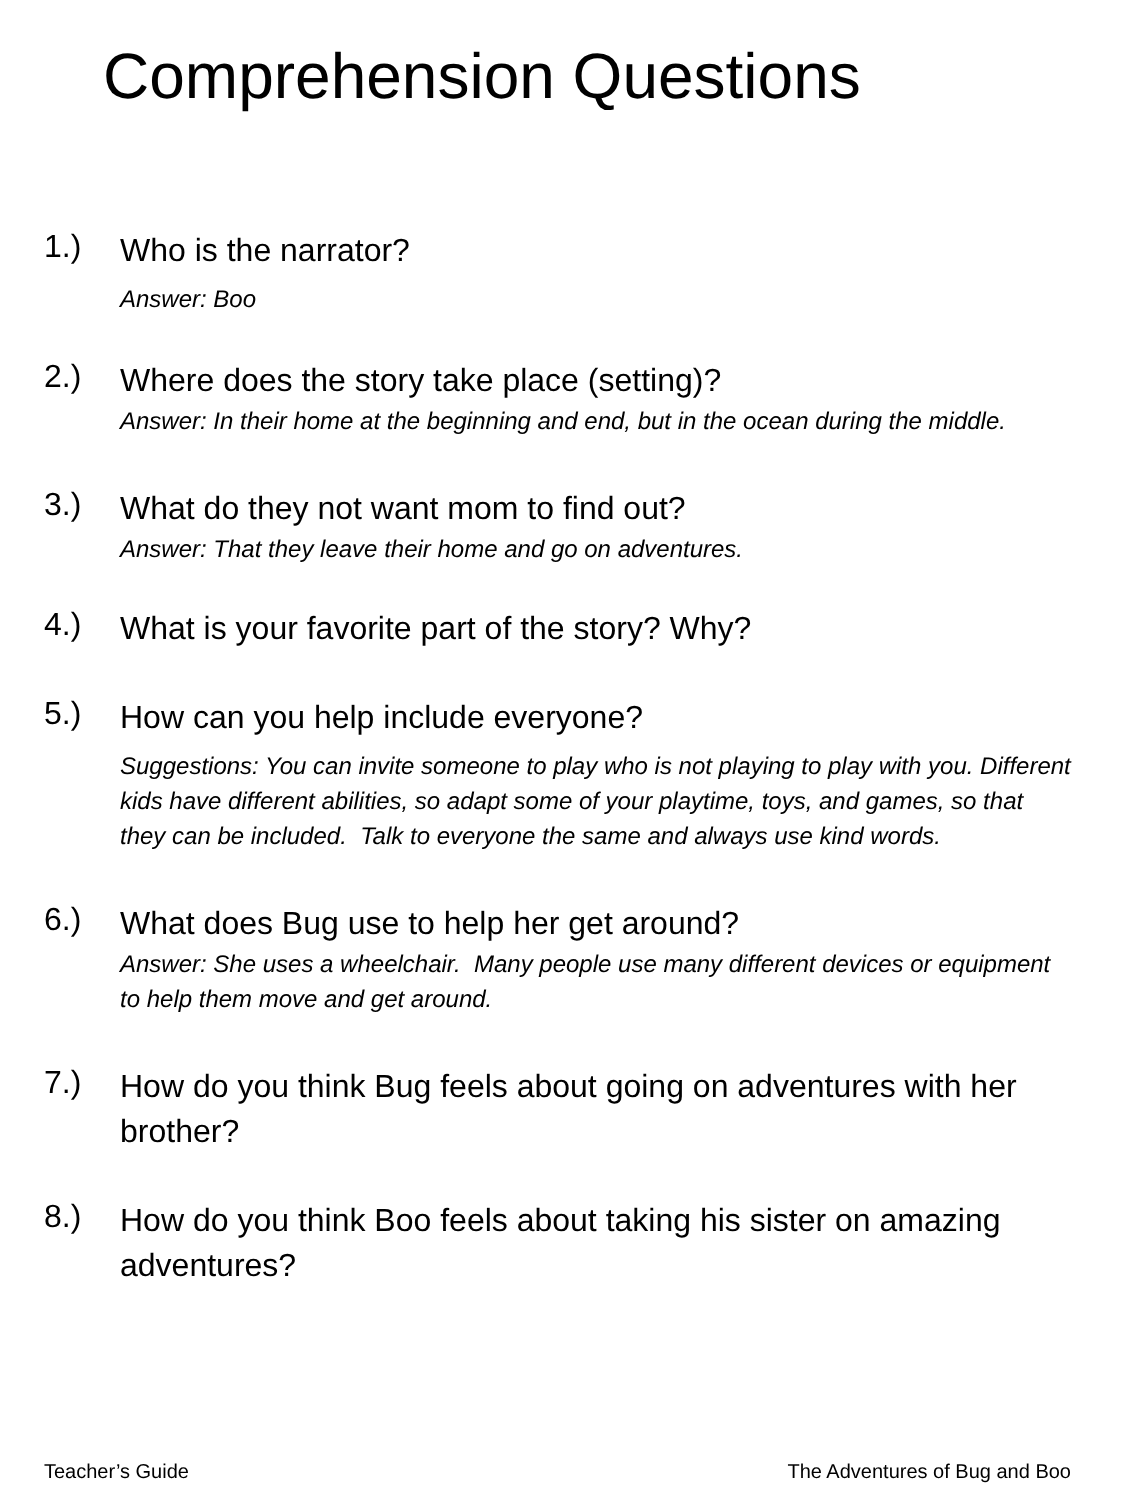Comprehension Questions
1.)
Who is the narrator?
Answer: Boo
2.)
Where does the story take place (setting)?
Answer: In their home at the beginning and end, but in the ocean during the middle.
3.)
What do they not want mom to find out?
Answer: That they leave their home and go on adventures.
4.)
What is your favorite part of the story? Why?
5.)
How can you help include everyone?
Suggestions: You can invite someone to play who is not playing to play with you. Different kids have different abilities, so adapt some of your playtime, toys, and games, so that they can be included. Talk to everyone the same and always use kind words.
6.)
What does Bug use to help her get around?
Answer: She uses a wheelchair. Many people use many different devices or equipment to help them move and get around.
7.)
How do you think Bug feels about going on adventures with her brother?
8.)
How do you think Boo feels about taking his sister on amazing adventures?
Teacher’s Guide The Adventures of Bug and Boo